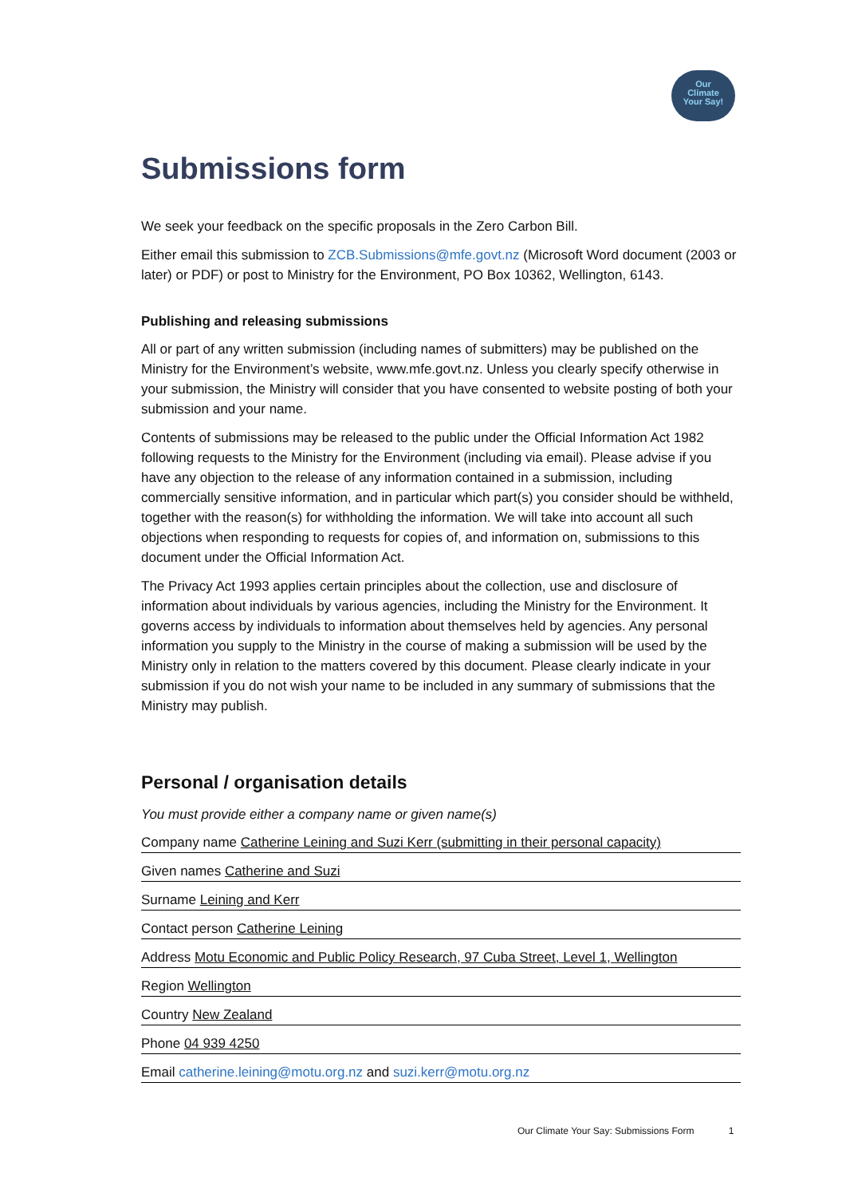Our
Climate
Your Say!
Submissions form
We seek your feedback on the specific proposals in the Zero Carbon Bill.
Either email this submission to ZCB.Submissions@mfe.govt.nz (Microsoft Word document (2003 or later) or PDF) or post to Ministry for the Environment, PO Box 10362, Wellington, 6143.
Publishing and releasing submissions
All or part of any written submission (including names of submitters) may be published on the Ministry for the Environment’s website, www.mfe.govt.nz. Unless you clearly specify otherwise in your submission, the Ministry will consider that you have consented to website posting of both your submission and your name.
Contents of submissions may be released to the public under the Official Information Act 1982 following requests to the Ministry for the Environment (including via email). Please advise if you have any objection to the release of any information contained in a submission, including commercially sensitive information, and in particular which part(s) you consider should be withheld, together with the reason(s) for withholding the information. We will take into account all such objections when responding to requests for copies of, and information on, submissions to this document under the Official Information Act.
The Privacy Act 1993 applies certain principles about the collection, use and disclosure of information about individuals by various agencies, including the Ministry for the Environment. It governs access by individuals to information about themselves held by agencies. Any personal information you supply to the Ministry in the course of making a submission will be used by the Ministry only in relation to the matters covered by this document. Please clearly indicate in your submission if you do not wish your name to be included in any summary of submissions that the Ministry may publish.
Personal / organisation details
You must provide either a company name or given name(s)
Company name Catherine Leining and Suzi Kerr (submitting in their personal capacity)
Given names Catherine and Suzi
Surname Leining and Kerr
Contact person Catherine Leining
Address Motu Economic and Public Policy Research, 97 Cuba Street, Level 1, Wellington
Region Wellington
Country New Zealand
Phone 04 939 4250
Email catherine.leining@motu.org.nz and suzi.kerr@motu.org.nz
Our Climate Your Say: Submissions Form 1